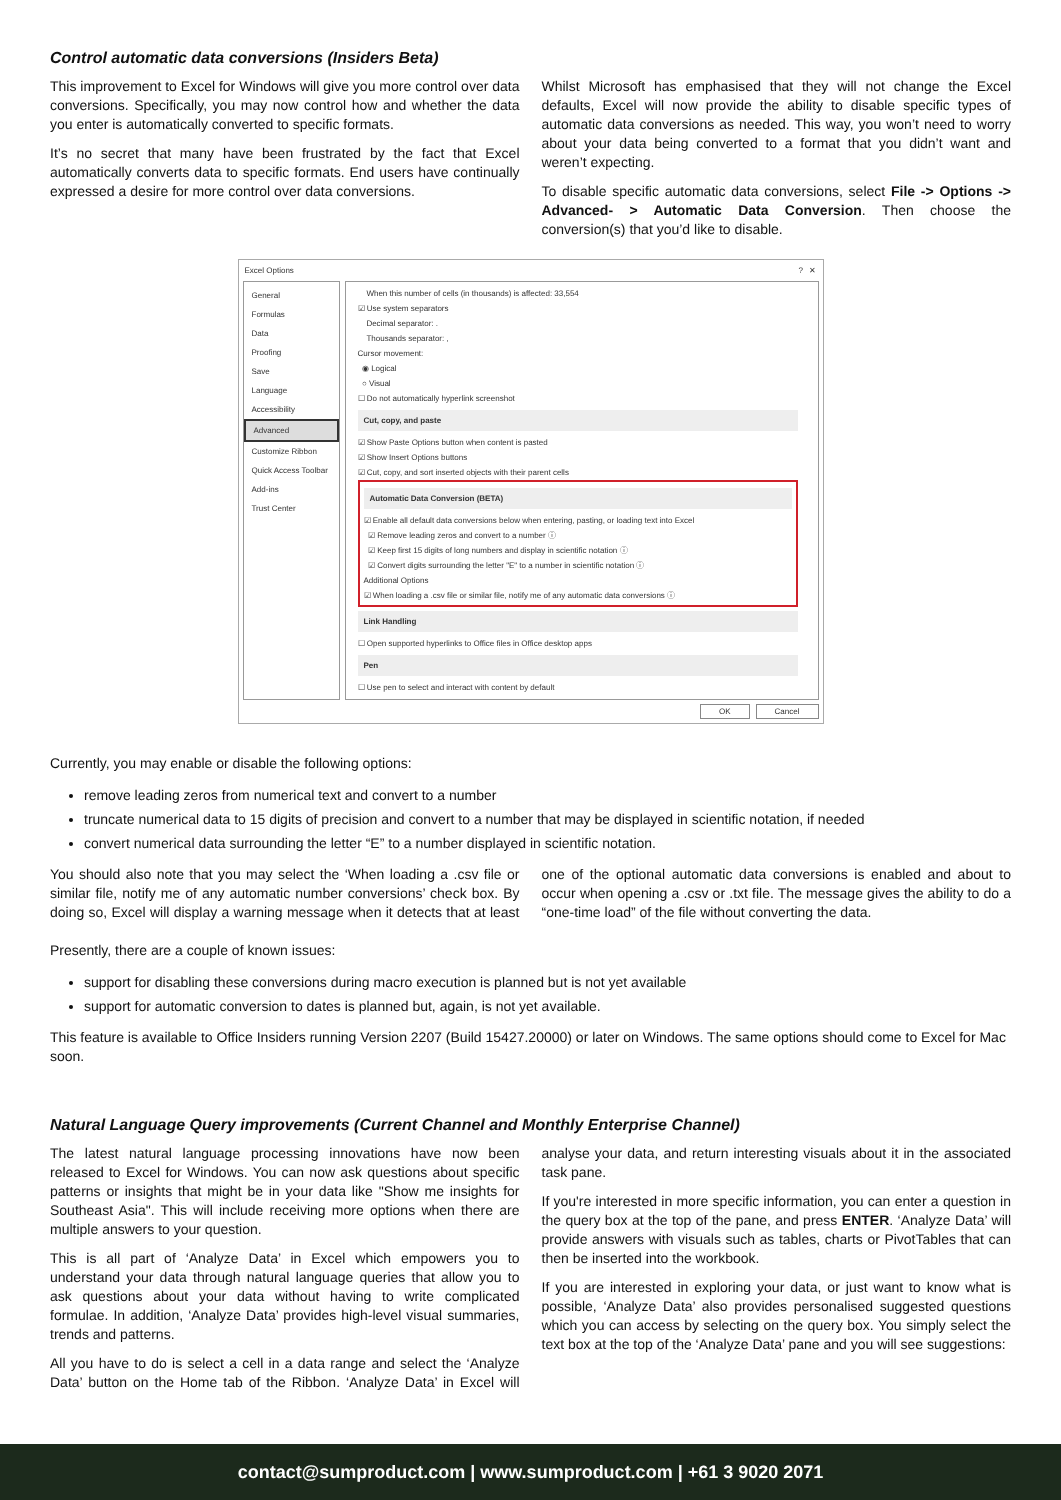Control automatic data conversions (Insiders Beta)
This improvement to Excel for Windows will give you more control over data conversions. Specifically, you may now control how and whether the data you enter is automatically converted to specific formats.
It’s no secret that many have been frustrated by the fact that Excel automatically converts data to specific formats. End users have continually expressed a desire for more control over data conversions.
Whilst Microsoft has emphasised that they will not change the Excel defaults, Excel will now provide the ability to disable specific types of automatic data conversions as needed. This way, you won’t need to worry about your data being converted to a format that you didn’t want and weren’t expecting.
To disable specific automatic data conversions, select File -> Options -> Advanced- > Automatic Data Conversion. Then choose the conversion(s) that you’d like to disable.
Excel Options? ✕
General
Formulas
Data
Proofing
Save
Language
Accessibility
Advanced
Customize Ribbon
Quick Access Toolbar
Add-ins
Trust Center
When this number of cells (in thousands) is affected: 33,554
☑ Use system separators
Decimal separator: .
Thousands separator: ,
Cursor movement:
◉ Logical
○ Visual
☐ Do not automatically hyperlink screenshot
Cut, copy, and paste
☑ Show Paste Options button when content is pasted
☑ Show Insert Options buttons
☑ Cut, copy, and sort inserted objects with their parent cells
Automatic Data Conversion (BETA)
☑ Enable all default data conversions below when entering, pasting, or loading text into Excel
☑ Remove leading zeros and convert to a number ⓘ
☑ Keep first 15 digits of long numbers and display in scientific notation ⓘ
☑ Convert digits surrounding the letter "E" to a number in scientific notation ⓘ
Additional Options
☑ When loading a .csv file or similar file, notify me of any automatic data conversions ⓘ
Link Handling
☐ Open supported hyperlinks to Office files in Office desktop apps
Pen
☐ Use pen to select and interact with content by default
OK Cancel
Currently, you may enable or disable the following options:
remove leading zeros from numerical text and convert to a number
truncate numerical data to 15 digits of precision and convert to a number that may be displayed in scientific notation, if needed
convert numerical data surrounding the letter “E” to a number displayed in scientific notation.
You should also note that you may select the ‘When loading a .csv file or similar file, notify me of any automatic number conversions’ check box. By doing so, Excel will display a warning message when it detects that at least one of the optional automatic data conversions is enabled and about to occur when opening a .csv or .txt file. The message gives the ability to do a “one-time load” of the file without converting the data.
Presently, there are a couple of known issues:
support for disabling these conversions during macro execution is planned but is not yet available
support for automatic conversion to dates is planned but, again, is not yet available.
This feature is available to Office Insiders running Version 2207 (Build 15427.20000) or later on Windows. The same options should come to Excel for Mac soon.
Natural Language Query improvements (Current Channel and Monthly Enterprise Channel)
The latest natural language processing innovations have now been released to Excel for Windows. You can now ask questions about specific patterns or insights that might be in your data like "Show me insights for Southeast Asia". This will include receiving more options when there are multiple answers to your question.
This is all part of ‘Analyze Data’ in Excel which empowers you to understand your data through natural language queries that allow you to ask questions about your data without having to write complicated formulae. In addition, ‘Analyze Data’ provides high-level visual summaries, trends and patterns.
All you have to do is select a cell in a data range and select the ‘Analyze Data’ button on the Home tab of the Ribbon. ‘Analyze Data’ in Excel will analyse your data, and return interesting visuals about it in the associated task pane.
If you're interested in more specific information, you can enter a question in the query box at the top of the pane, and press ENTER. ‘Analyze Data’ will provide answers with visuals such as tables, charts or PivotTables that can then be inserted into the workbook.
If you are interested in exploring your data, or just want to know what is possible, ‘Analyze Data’ also provides personalised suggested questions which you can access by selecting on the query box. You simply select the text box at the top of the ‘Analyze Data’ pane and you will see suggestions:
contact@sumproduct.com | www.sumproduct.com | +61 3 9020 2071